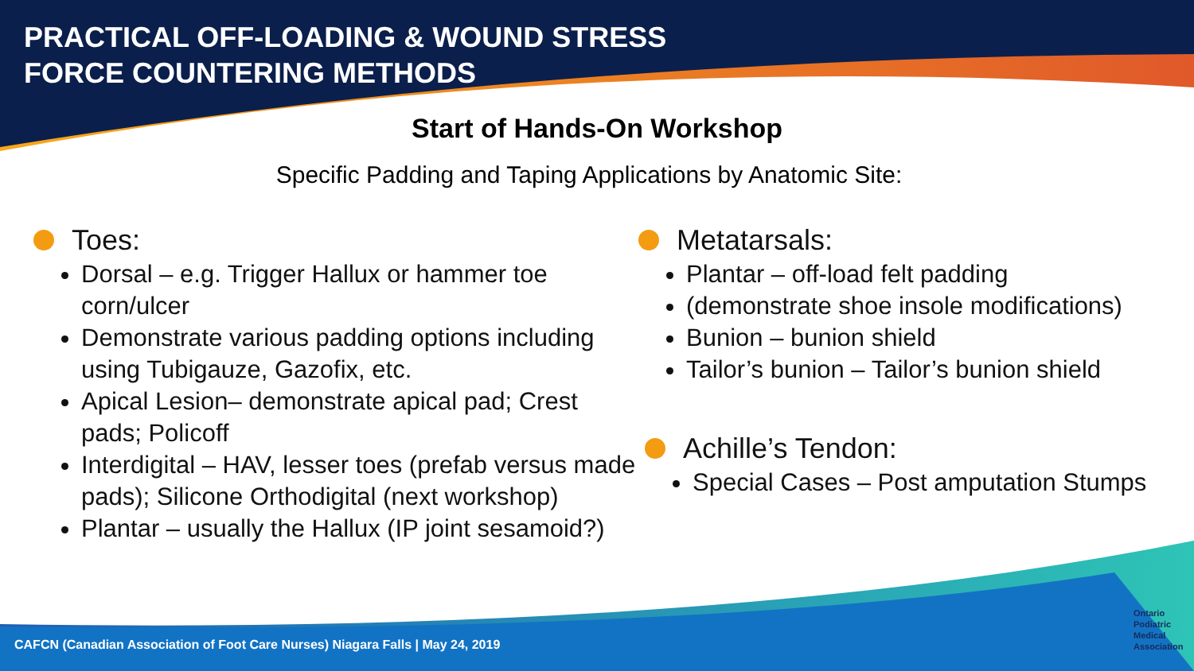PRACTICAL OFF-LOADING & WOUND STRESS
FORCE COUNTERING METHODS
Start of Hands-On Workshop
Specific Padding and Taping Applications by Anatomic Site:
Toes:
Dorsal – e.g. Trigger Hallux or hammer toe corn/ulcer
Demonstrate various padding options including using Tubigauze, Gazofix, etc.
Apical Lesion– demonstrate apical pad; Crest pads; Policoff
Interdigital – HAV, lesser toes (prefab versus made pads); Silicone Orthodigital (next workshop)
Plantar – usually the Hallux (IP joint sesamoid?)
Metatarsals:
Plantar – off-load felt padding
(demonstrate shoe insole modifications)
Bunion – bunion shield
Tailor’s bunion – Tailor’s bunion shield
Achille’s Tendon:
Special Cases – Post amputation Stumps
CAFCN (Canadian Association of Foot Care Nurses) Niagara Falls | May 24, 2019
Ontario
Podiatric
Medical
Association